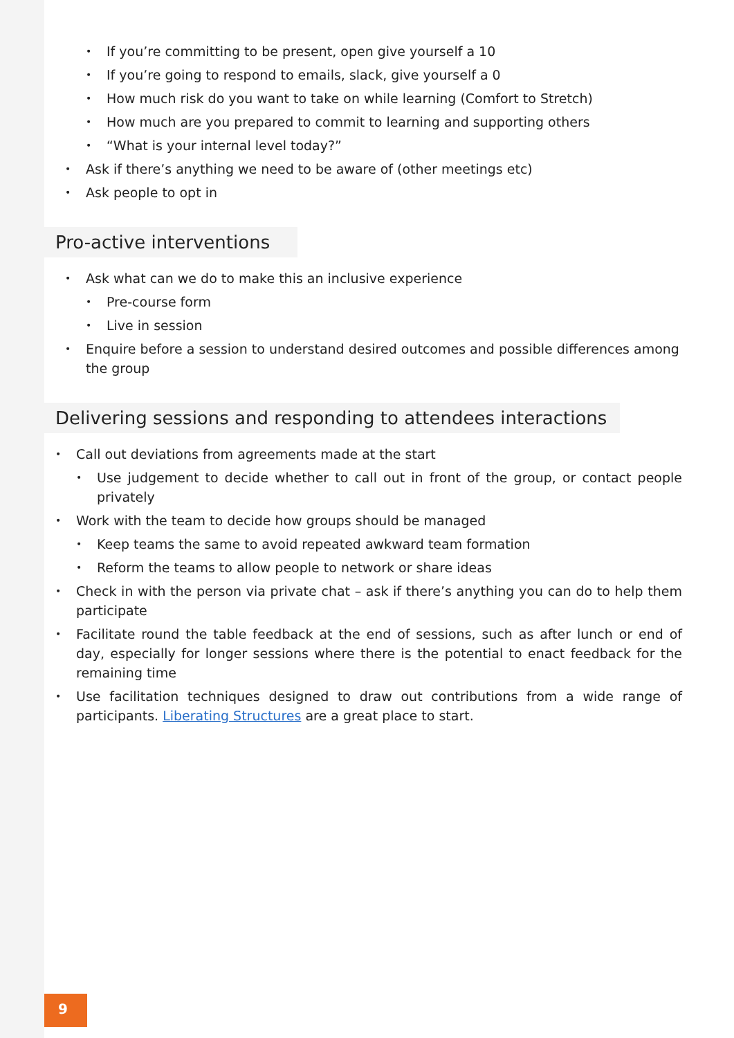If you’re committing to be present, open give yourself a 10
If you’re going to respond to emails, slack, give yourself a 0
How much risk do you want to take on while learning (Comfort to Stretch)
How much are you prepared to commit to learning and supporting others
“What is your internal level today?”
Ask if there’s anything we need to be aware of (other meetings etc)
Ask people to opt in
Pro-active interventions
Ask what can we do to make this an inclusive experience
Pre-course form
Live in session
Enquire before a session to understand desired outcomes and possible differences among the group
Delivering sessions and responding to attendees interactions
Call out deviations from agreements made at the start
Use judgement to decide whether to call out in front of the group, or contact people privately
Work with the team to decide how groups should be managed
Keep teams the same to avoid repeated awkward team formation
Reform the teams to allow people to network or share ideas
Check in with the person via private chat – ask if there’s anything you can do to help them participate
Facilitate round the table feedback at the end of sessions, such as after lunch or end of day, especially for longer sessions where there is the potential to enact feedback for the remaining time
Use facilitation techniques designed to draw out contributions from a wide range of participants. Liberating Structures are a great place to start.
9